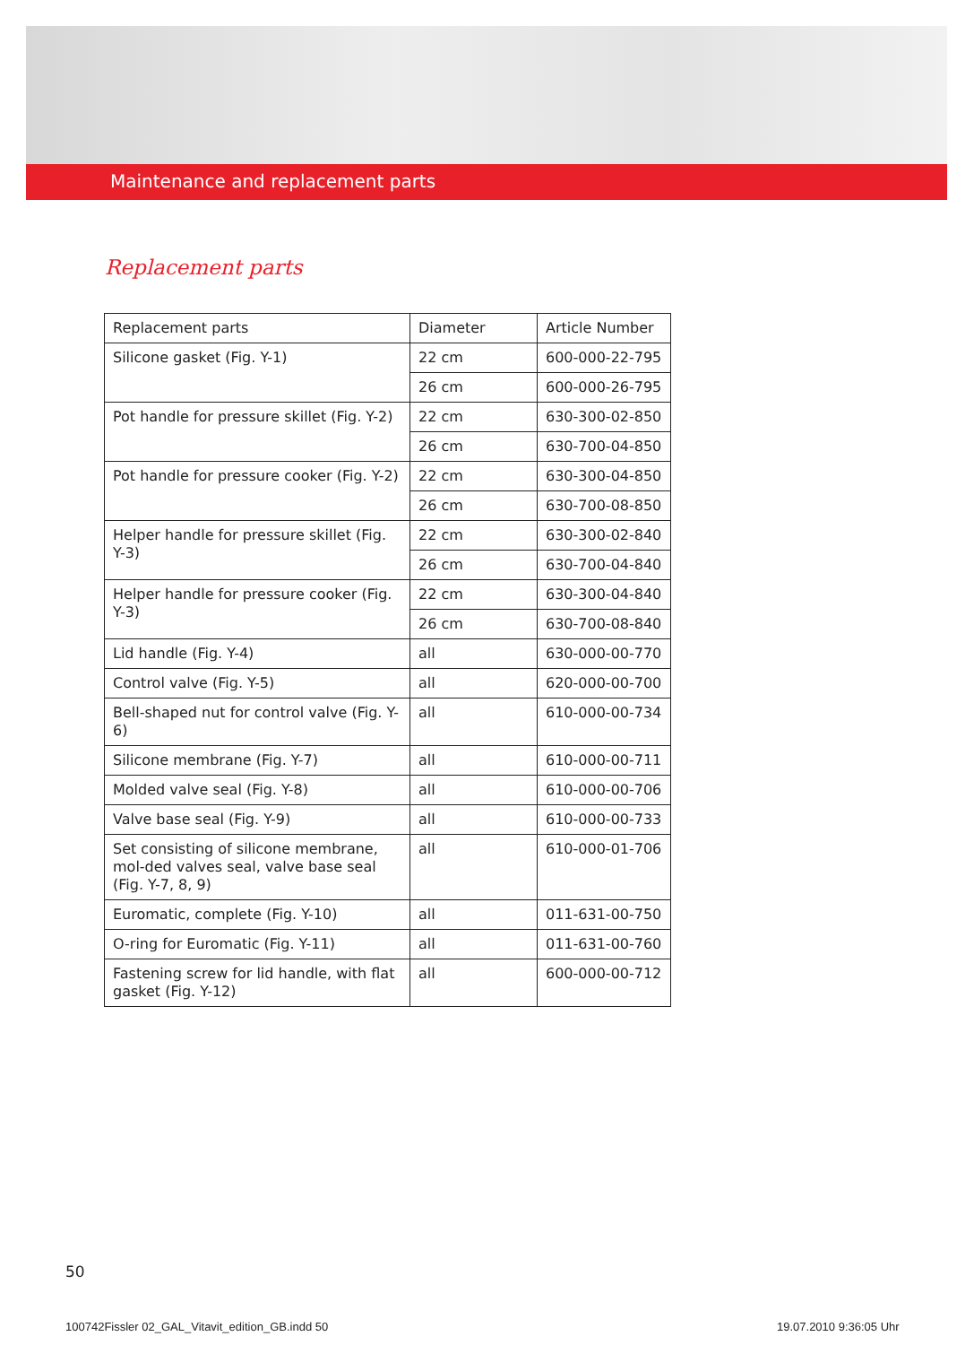Maintenance and replacement parts
Replacement parts
| Replacement parts | Diameter | Article Number |
| --- | --- | --- |
| Silicone gasket (Fig. Y-1) | 22 cm | 600-000-22-795 |
| | 26 cm | 600-000-26-795 |
| Pot handle for pressure skillet (Fig. Y-2) | 22 cm | 630-300-02-850 |
| | 26 cm | 630-700-04-850 |
| Pot handle for pressure cooker (Fig. Y-2) | 22 cm | 630-300-04-850 |
| | 26 cm | 630-700-08-850 |
| Helper handle for pressure skillet (Fig. Y-3) | 22 cm | 630-300-02-840 |
| | 26 cm | 630-700-04-840 |
| Helper handle for pressure cooker (Fig. Y-3) | 22 cm | 630-300-04-840 |
| | 26 cm | 630-700-08-840 |
| Lid handle (Fig. Y-4) | all | 630-000-00-770 |
| Control valve (Fig. Y-5) | all | 620-000-00-700 |
| Bell-shaped nut for control valve (Fig. Y-6) | all | 610-000-00-734 |
| Silicone membrane (Fig. Y-7) | all | 610-000-00-711 |
| Molded valve seal (Fig. Y-8) | all | 610-000-00-706 |
| Valve base seal (Fig. Y-9) | all | 610-000-00-733 |
| Set consisting of silicone membrane, mol-ded valves seal, valve base seal (Fig. Y-7, 8, 9) | all | 610-000-01-706 |
| Euromatic, complete (Fig. Y-10) | all | 011-631-00-750 |
| O-ring for Euromatic (Fig. Y-11) | all | 011-631-00-760 |
| Fastening screw for lid handle, with flat gasket (Fig. Y-12) | all | 600-000-00-712 |
50
100742Fissler 02_GAL_Vitavit_edition_GB.indd 50
19.07.2010 9:36:05 Uhr